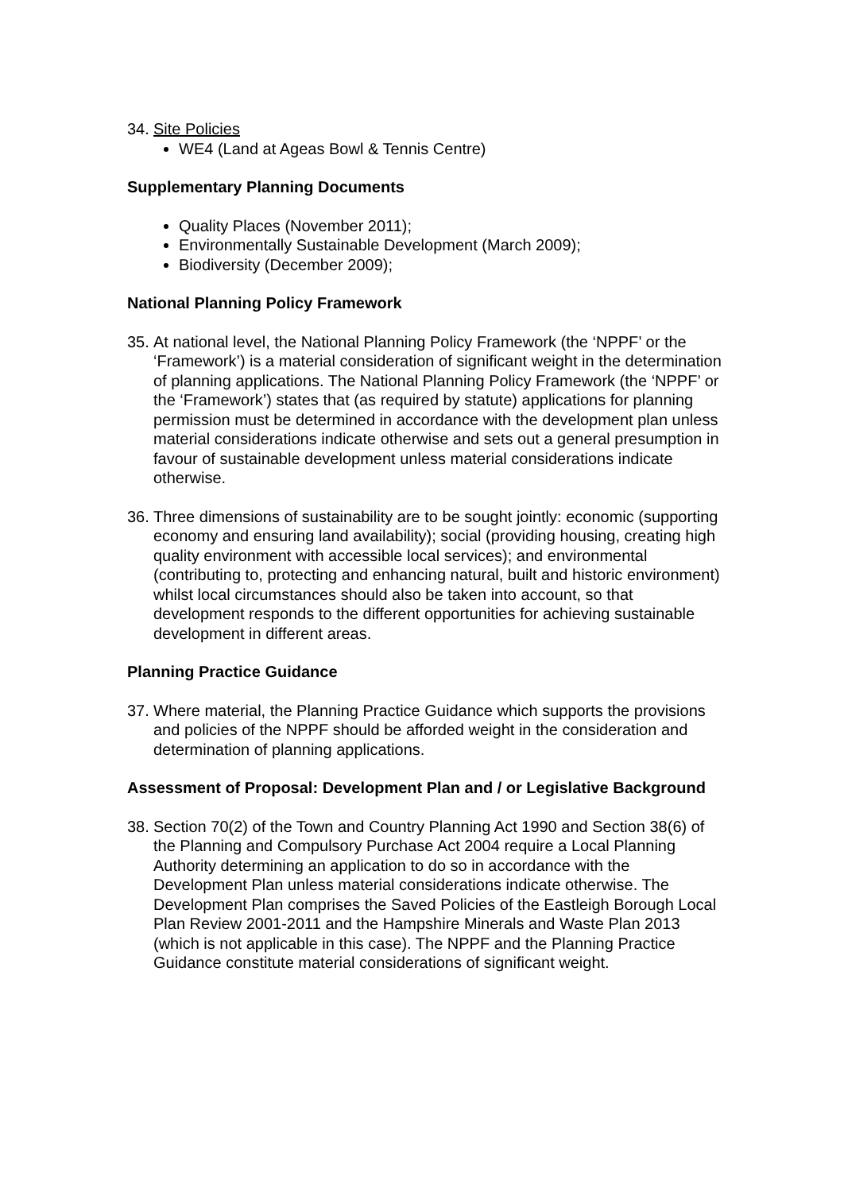34. Site Policies
WE4 (Land at Ageas Bowl & Tennis Centre)
Supplementary Planning Documents
Quality Places (November 2011);
Environmentally Sustainable Development (March 2009);
Biodiversity (December 2009);
National Planning Policy Framework
35. At national level, the National Planning Policy Framework (the ‘NPPF’ or the ‘Framework’) is a material consideration of significant weight in the determination of planning applications. The National Planning Policy Framework (the ‘NPPF’ or the ‘Framework’) states that (as required by statute) applications for planning permission must be determined in accordance with the development plan unless material considerations indicate otherwise and sets out a general presumption in favour of sustainable development unless material considerations indicate otherwise.
36. Three dimensions of sustainability are to be sought jointly: economic (supporting economy and ensuring land availability); social (providing housing, creating high quality environment with accessible local services); and environmental (contributing to, protecting and enhancing natural, built and historic environment) whilst local circumstances should also be taken into account, so that development responds to the different opportunities for achieving sustainable development in different areas.
Planning Practice Guidance
37. Where material, the Planning Practice Guidance which supports the provisions and policies of the NPPF should be afforded weight in the consideration and determination of planning applications.
Assessment of Proposal: Development Plan and / or Legislative Background
38. Section 70(2) of the Town and Country Planning Act 1990 and Section 38(6) of the Planning and Compulsory Purchase Act 2004 require a Local Planning Authority determining an application to do so in accordance with the Development Plan unless material considerations indicate otherwise. The Development Plan comprises the Saved Policies of the Eastleigh Borough Local Plan Review 2001-2011 and the Hampshire Minerals and Waste Plan 2013 (which is not applicable in this case). The NPPF and the Planning Practice Guidance constitute material considerations of significant weight.